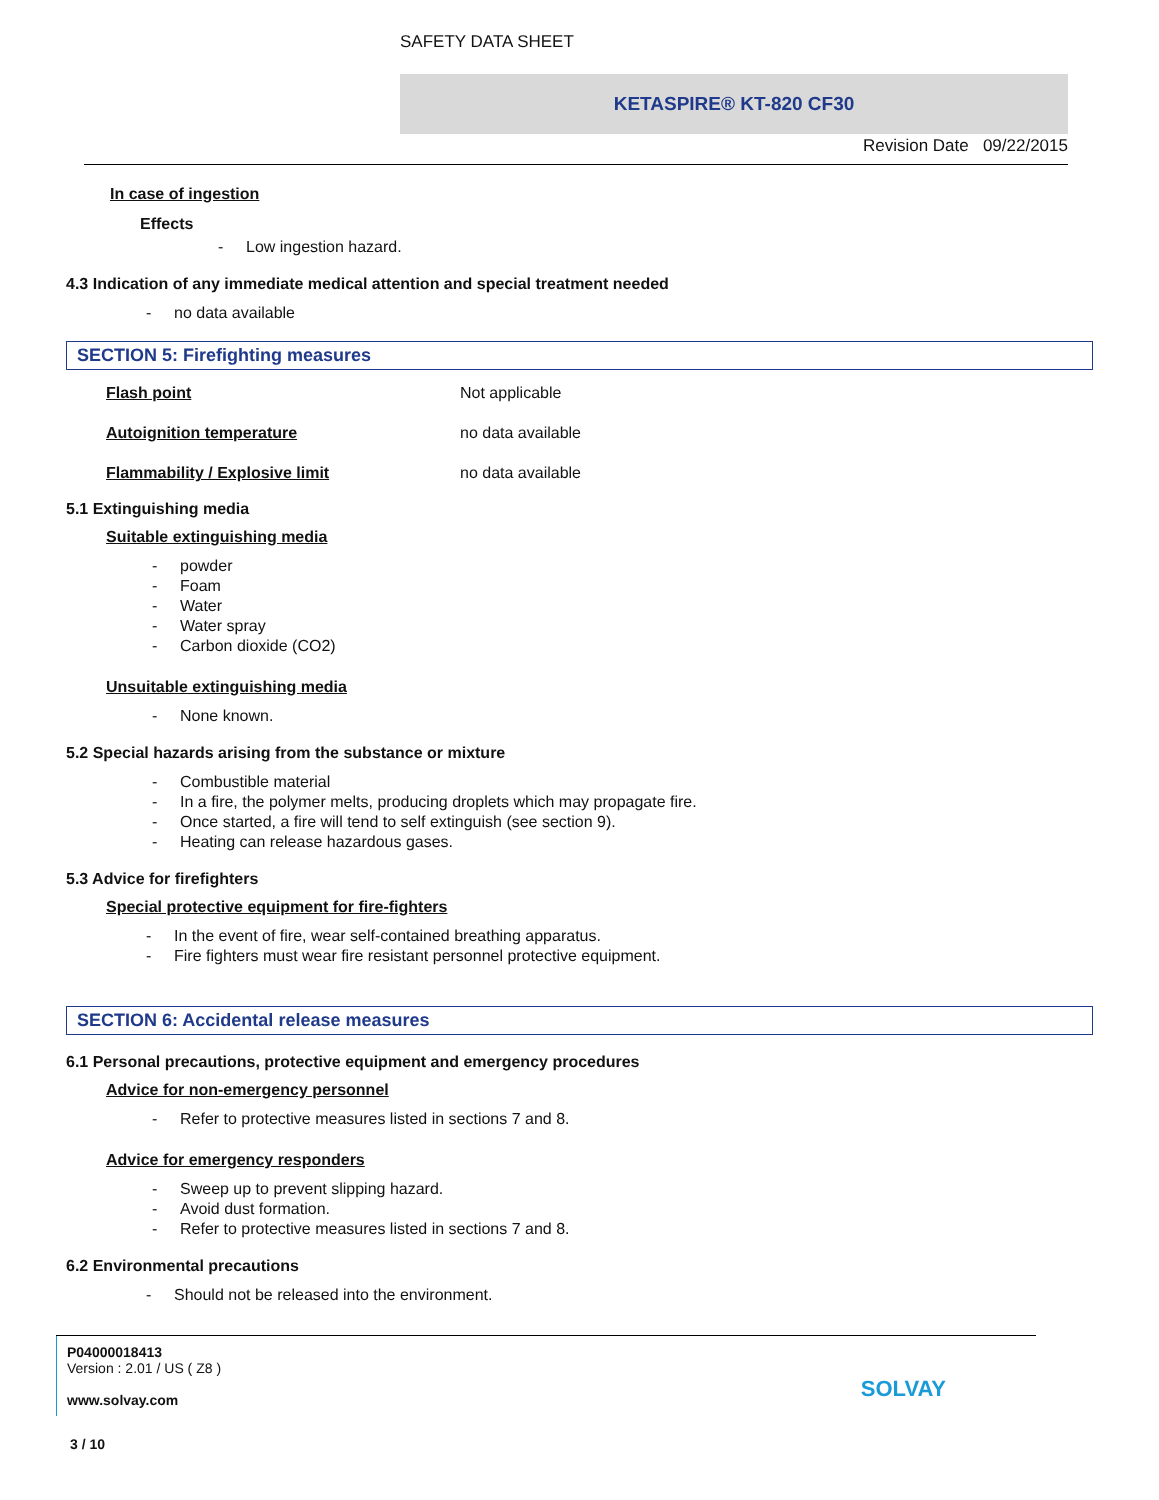SAFETY DATA SHEET
KETASPIRE® KT-820 CF30
Revision Date 09/22/2015
In case of ingestion
Effects
- Low ingestion hazard.
4.3 Indication of any immediate medical attention and special treatment needed
- no data available
SECTION 5: Firefighting measures
Flash point Not applicable
Autoignition temperature no data available
Flammability / Explosive limit no data available
5.1 Extinguishing media
Suitable extinguishing media
- powder
- Foam
- Water
- Water spray
- Carbon dioxide (CO2)
Unsuitable extinguishing media
- None known.
5.2 Special hazards arising from the substance or mixture
- Combustible material
- In a fire, the polymer melts, producing droplets which may propagate fire.
- Once started, a fire will tend to self extinguish (see section 9).
- Heating can release hazardous gases.
5.3 Advice for firefighters
Special protective equipment for fire-fighters
- In the event of fire, wear self-contained breathing apparatus.
- Fire fighters must wear fire resistant personnel protective equipment.
SECTION 6: Accidental release measures
6.1 Personal precautions, protective equipment and emergency procedures
Advice for non-emergency personnel
- Refer to protective measures listed in sections 7 and 8.
Advice for emergency responders
- Sweep up to prevent slipping hazard.
- Avoid dust formation.
- Refer to protective measures listed in sections 7 and 8.
6.2 Environmental precautions
- Should not be released into the environment.
P04000018413
Version : 2.01 / US ( Z8 )
www.solvay.com
SOLVAY
3 / 10